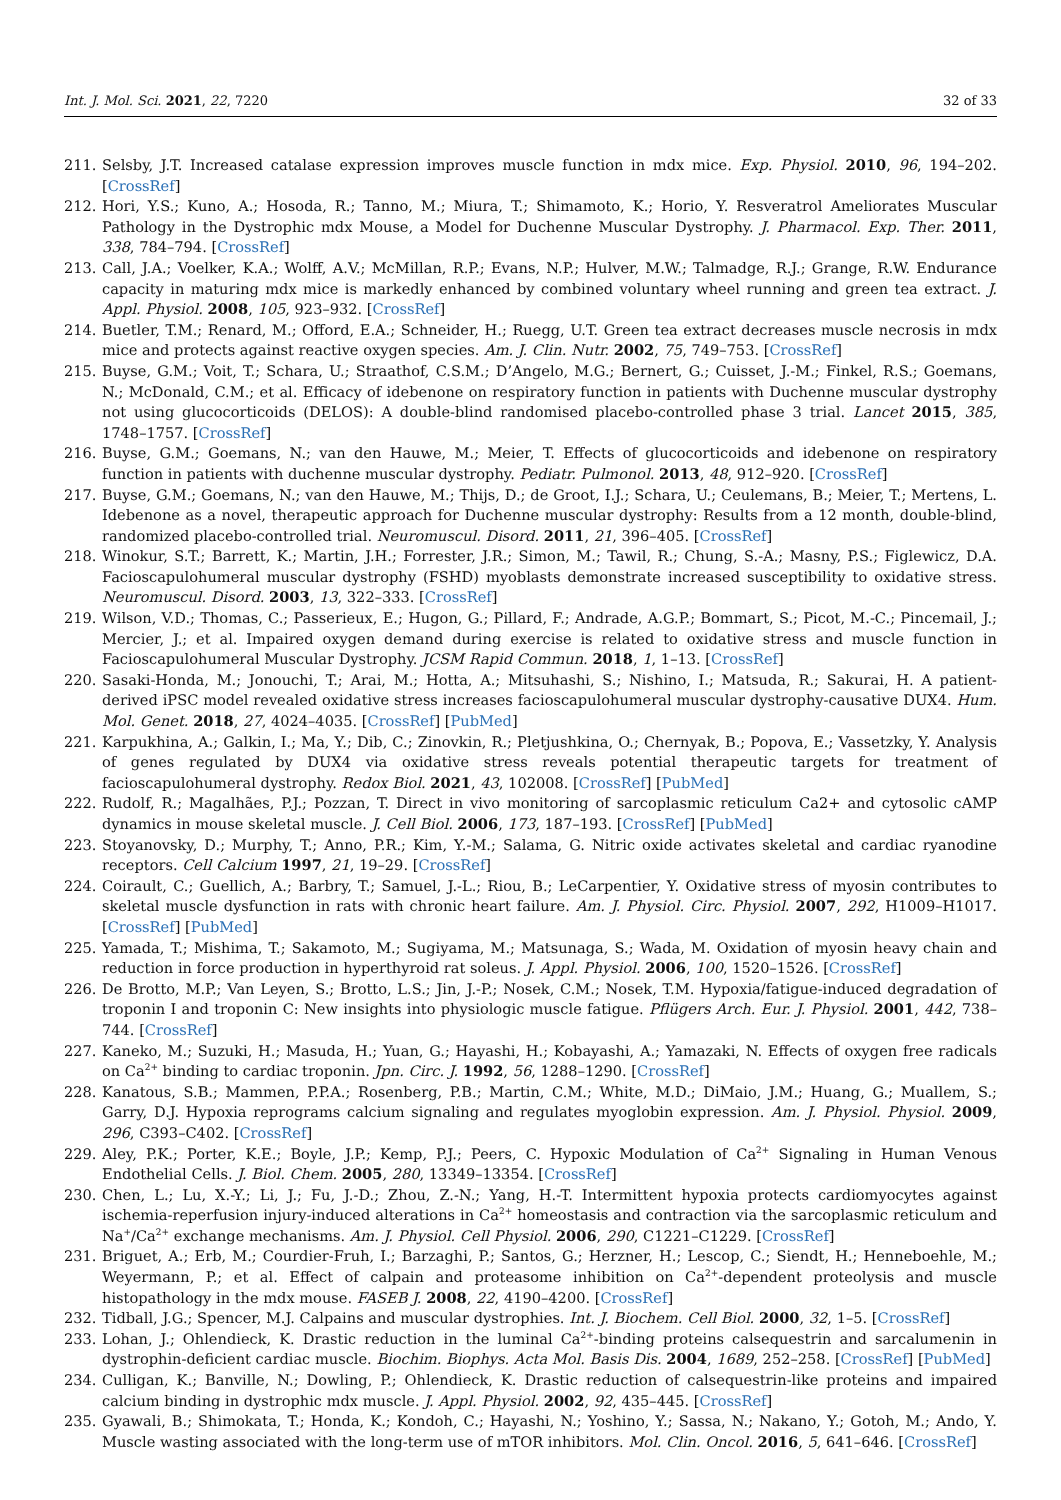Int. J. Mol. Sci. 2021, 22, 7220 32 of 33
211. Selsby, J.T. Increased catalase expression improves muscle function in mdx mice. Exp. Physiol. 2010, 96, 194–202. [CrossRef]
212. Hori, Y.S.; Kuno, A.; Hosoda, R.; Tanno, M.; Miura, T.; Shimamoto, K.; Horio, Y. Resveratrol Ameliorates Muscular Pathology in the Dystrophic mdx Mouse, a Model for Duchenne Muscular Dystrophy. J. Pharmacol. Exp. Ther. 2011, 338, 784–794. [CrossRef]
213. Call, J.A.; Voelker, K.A.; Wolff, A.V.; McMillan, R.P.; Evans, N.P.; Hulver, M.W.; Talmadge, R.J.; Grange, R.W. Endurance capacity in maturing mdx mice is markedly enhanced by combined voluntary wheel running and green tea extract. J. Appl. Physiol. 2008, 105, 923–932. [CrossRef]
214. Buetler, T.M.; Renard, M.; Offord, E.A.; Schneider, H.; Ruegg, U.T. Green tea extract decreases muscle necrosis in mdx mice and protects against reactive oxygen species. Am. J. Clin. Nutr. 2002, 75, 749–753. [CrossRef]
215. Buyse, G.M.; Voit, T.; Schara, U.; Straathof, C.S.M.; D’Angelo, M.G.; Bernert, G.; Cuisset, J.-M.; Finkel, R.S.; Goemans, N.; McDonald, C.M.; et al. Efficacy of idebenone on respiratory function in patients with Duchenne muscular dystrophy not using glucocorticoids (DELOS): A double-blind randomised placebo-controlled phase 3 trial. Lancet 2015, 385, 1748–1757. [CrossRef]
216. Buyse, G.M.; Goemans, N.; van den Hauwe, M.; Meier, T. Effects of glucocorticoids and idebenone on respiratory function in patients with duchenne muscular dystrophy. Pediatr. Pulmonol. 2013, 48, 912–920. [CrossRef]
217. Buyse, G.M.; Goemans, N.; van den Hauwe, M.; Thijs, D.; de Groot, I.J.; Schara, U.; Ceulemans, B.; Meier, T.; Mertens, L. Idebenone as a novel, therapeutic approach for Duchenne muscular dystrophy: Results from a 12 month, double-blind, randomized placebo-controlled trial. Neuromuscul. Disord. 2011, 21, 396–405. [CrossRef]
218. Winokur, S.T.; Barrett, K.; Martin, J.H.; Forrester, J.R.; Simon, M.; Tawil, R.; Chung, S.-A.; Masny, P.S.; Figlewicz, D.A. Facioscapulohumeral muscular dystrophy (FSHD) myoblasts demonstrate increased susceptibility to oxidative stress. Neuromuscul. Disord. 2003, 13, 322–333. [CrossRef]
219. Wilson, V.D.; Thomas, C.; Passerieux, E.; Hugon, G.; Pillard, F.; Andrade, A.G.P.; Bommart, S.; Picot, M.-C.; Pincemail, J.; Mercier, J.; et al. Impaired oxygen demand during exercise is related to oxidative stress and muscle function in Facioscapulohumeral Muscular Dystrophy. JCSM Rapid Commun. 2018, 1, 1–13. [CrossRef]
220. Sasaki-Honda, M.; Jonouchi, T.; Arai, M.; Hotta, A.; Mitsuhashi, S.; Nishino, I.; Matsuda, R.; Sakurai, H. A patient-derived iPSC model revealed oxidative stress increases facioscapulohumeral muscular dystrophy-causative DUX4. Hum. Mol. Genet. 2018, 27, 4024–4035. [CrossRef] [PubMed]
221. Karpukhina, A.; Galkin, I.; Ma, Y.; Dib, C.; Zinovkin, R.; Pletjushkina, O.; Chernyak, B.; Popova, E.; Vassetzky, Y. Analysis of genes regulated by DUX4 via oxidative stress reveals potential therapeutic targets for treatment of facioscapulohumeral dystrophy. Redox Biol. 2021, 43, 102008. [CrossRef] [PubMed]
222. Rudolf, R.; Magalhães, P.J.; Pozzan, T. Direct in vivo monitoring of sarcoplasmic reticulum Ca2+ and cytosolic cAMP dynamics in mouse skeletal muscle. J. Cell Biol. 2006, 173, 187–193. [CrossRef] [PubMed]
223. Stoyanovsky, D.; Murphy, T.; Anno, P.R.; Kim, Y.-M.; Salama, G. Nitric oxide activates skeletal and cardiac ryanodine receptors. Cell Calcium 1997, 21, 19–29. [CrossRef]
224. Coirault, C.; Guellich, A.; Barbry, T.; Samuel, J.-L.; Riou, B.; LeCarpentier, Y. Oxidative stress of myosin contributes to skeletal muscle dysfunction in rats with chronic heart failure. Am. J. Physiol. Circ. Physiol. 2007, 292, H1009–H1017. [CrossRef] [PubMed]
225. Yamada, T.; Mishima, T.; Sakamoto, M.; Sugiyama, M.; Matsunaga, S.; Wada, M. Oxidation of myosin heavy chain and reduction in force production in hyperthyroid rat soleus. J. Appl. Physiol. 2006, 100, 1520–1526. [CrossRef]
226. De Brotto, M.P.; Van Leyen, S.; Brotto, L.S.; Jin, J.-P.; Nosek, C.M.; Nosek, T.M. Hypoxia/fatigue-induced degradation of troponin I and troponin C: New insights into physiologic muscle fatigue. Pflügers Arch. Eur. J. Physiol. 2001, 442, 738–744. [CrossRef]
227. Kaneko, M.; Suzuki, H.; Masuda, H.; Yuan, G.; Hayashi, H.; Kobayashi, A.; Yamazaki, N. Effects of oxygen free radicals on Ca<sup>2+</sup> binding to cardiac troponin. Jpn. Circ. J. 1992, 56, 1288–1290. [CrossRef]
228. Kanatous, S.B.; Mammen, P.P.A.; Rosenberg, P.B.; Martin, C.M.; White, M.D.; DiMaio, J.M.; Huang, G.; Muallem, S.; Garry, D.J. Hypoxia reprograms calcium signaling and regulates myoglobin expression. Am. J. Physiol. Physiol. 2009, 296, C393–C402. [CrossRef]
229. Aley, P.K.; Porter, K.E.; Boyle, J.P.; Kemp, P.J.; Peers, C. Hypoxic Modulation of Ca<sup>2+</sup> Signaling in Human Venous Endothelial Cells. J. Biol. Chem. 2005, 280, 13349–13354. [CrossRef]
230. Chen, L.; Lu, X.-Y.; Li, J.; Fu, J.-D.; Zhou, Z.-N.; Yang, H.-T. Intermittent hypoxia protects cardiomyocytes against ischemia-reperfusion injury-induced alterations in Ca<sup>2+</sup> homeostasis and contraction via the sarcoplasmic reticulum and Na<sup>+</sup>/Ca<sup>2+</sup> exchange mechanisms. Am. J. Physiol. Cell Physiol. 2006, 290, C1221–C1229. [CrossRef]
231. Briguet, A.; Erb, M.; Courdier-Fruh, I.; Barzaghi, P.; Santos, G.; Herzner, H.; Lescop, C.; Siendt, H.; Henneboehle, M.; Weyermann, P.; et al. Effect of calpain and proteasome inhibition on Ca<sup>2+</sup>-dependent proteolysis and muscle histopathology in the mdx mouse. FASEB J. 2008, 22, 4190–4200. [CrossRef]
232. Tidball, J.G.; Spencer, M.J. Calpains and muscular dystrophies. Int. J. Biochem. Cell Biol. 2000, 32, 1–5. [CrossRef]
233. Lohan, J.; Ohlendieck, K. Drastic reduction in the luminal Ca<sup>2+</sup>-binding proteins calsequestrin and sarcalumenin in dystrophin-deficient cardiac muscle. Biochim. Biophys. Acta Mol. Basis Dis. 2004, 1689, 252–258. [CrossRef] [PubMed]
234. Culligan, K.; Banville, N.; Dowling, P.; Ohlendieck, K. Drastic reduction of calsequestrin-like proteins and impaired calcium binding in dystrophic mdx muscle. J. Appl. Physiol. 2002, 92, 435–445. [CrossRef]
235. Gyawali, B.; Shimokata, T.; Honda, K.; Kondoh, C.; Hayashi, N.; Yoshino, Y.; Sassa, N.; Nakano, Y.; Gotoh, M.; Ando, Y. Muscle wasting associated with the long-term use of mTOR inhibitors. Mol. Clin. Oncol. 2016, 5, 641–646. [CrossRef]